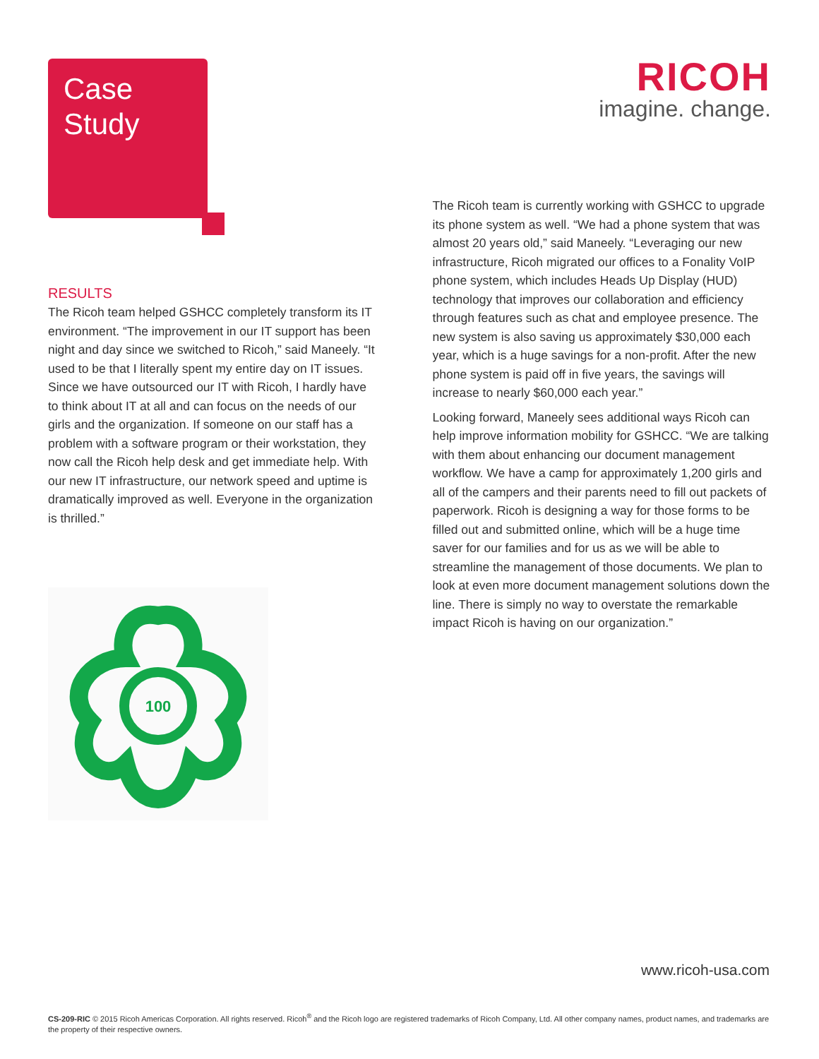Case
Study
RESULTS
The Ricoh team helped GSHCC completely transform its IT environment. “The improvement in our IT support has been night and day since we switched to Ricoh,” said Maneely. “It used to be that I literally spent my entire day on IT issues. Since we have outsourced our IT with Ricoh, I hardly have to think about IT at all and can focus on the needs of our girls and the organization. If someone on our staff has a problem with a software program or their workstation, they now call the Ricoh help desk and get immediate help. With our new IT infrastructure, our network speed and uptime is dramatically improved as well. Everyone in the organization is thrilled.”
100
RICOH
imagine. change.
The Ricoh team is currently working with GSHCC to upgrade its phone system as well. “We had a phone system that was almost 20 years old,” said Maneely. “Leveraging our new infrastructure, Ricoh migrated our offices to a Fonality VoIP phone system, which includes Heads Up Display (HUD) technology that improves our collaboration and efficiency through features such as chat and employee presence. The new system is also saving us approximately $30,000 each year, which is a huge savings for a non-profit. After the new phone system is paid off in five years, the savings will increase to nearly $60,000 each year.”
Looking forward, Maneely sees additional ways Ricoh can help improve information mobility for GSHCC. “We are talking with them about enhancing our document management workflow. We have a camp for approximately 1,200 girls and all of the campers and their parents need to fill out packets of paperwork. Ricoh is designing a way for those forms to be filled out and submitted online, which will be a huge time saver for our families and for us as we will be able to streamline the management of those documents. We plan to look at even more document management solutions down the line. There is simply no way to overstate the remarkable impact Ricoh is having on our organization.”
www.ricoh-usa.com
CS-209-RIC © 2015 Ricoh Americas Corporation. All rights reserved. Ricoh<sup>®</sup> and the Ricoh logo are registered trademarks of Ricoh Company, Ltd. All other company names, product names, and trademarks are the property of their respective owners.